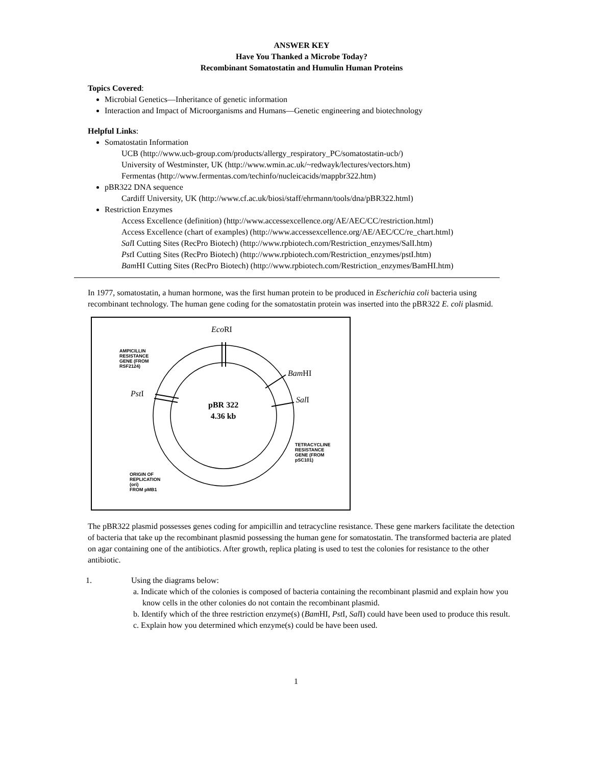ANSWER KEY
Have You Thanked a Microbe Today?
Recombinant Somatostatin and Humulin Human Proteins
Topics Covered:
Microbial Genetics—Inheritance of genetic information
Interaction and Impact of Microorganisms and Humans—Genetic engineering and biotechnology
Helpful Links:
Somatostatin Information
UCB (http://www.ucb-group.com/products/allergy_respiratory_PC/somatostatin-ucb/)
University of Westminster, UK (http://www.wmin.ac.uk/~redwayk/lectures/vectors.htm)
Fermentas (http://www.fermentas.com/techinfo/nucleicacids/mappbr322.htm)
pBR322 DNA sequence
Cardiff University, UK (http://www.cf.ac.uk/biosi/staff/ehrmann/tools/dna/pBR322.html)
Restriction Enzymes
Access Excellence (definition) (http://www.accessexcellence.org/AE/AEC/CC/restriction.html)
Access Excellence (chart of examples) (http://www.accessexcellence.org/AE/AEC/CC/re_chart.html)
Sal I Cutting Sites (RecPro Biotech) (http://www.rpbiotech.com/Restriction_enzymes/SalI.htm)
Pst I Cutting Sites (RecPro Biotech) (http://www.rpbiotech.com/Restriction_enzymes/pstI.htm)
Bam HI Cutting Sites (RecPro Biotech) (http://www.rpbiotech.com/Restriction_enzymes/BamHI.htm)
In 1977, somatostatin, a human hormone, was the first human protein to be produced in Escherichia coli bacteria using recombinant technology. The human gene coding for the somatostatin protein was inserted into the pBR322 E. coli plasmid.
Eco RI
AMPICILLIN
RESISTANCE
GENE (FROM
RSF2124)
Bam HI
Pst I
Sal I
pBR 322
4.36 kb
TETRACYCLINE
RESISTANCE
GENE (FROM
pSC101)
ORIGIN OF
REPLICATION
(ori)
FROM pMB1
The pBR322 plasmid possesses genes coding for ampicillin and tetracycline resistance. These gene markers facilitate the detection of bacteria that take up the recombinant plasmid possessing the human gene for somatostatin. The transformed bacteria are plated on agar containing one of the antibiotics. After growth, replica plating is used to test the colonies for resistance to the other antibiotic.
1. Using the diagrams below:
a. Indicate which of the colonies is composed of bacteria containing the recombinant plasmid and explain how you know cells in the other colonies do not contain the recombinant plasmid.
b. Identify which of the three restriction enzyme(s) (Bam HI, Pst I, Sal I) could have been used to produce this result.
c. Explain how you determined which enzyme(s) could be have been used.
1